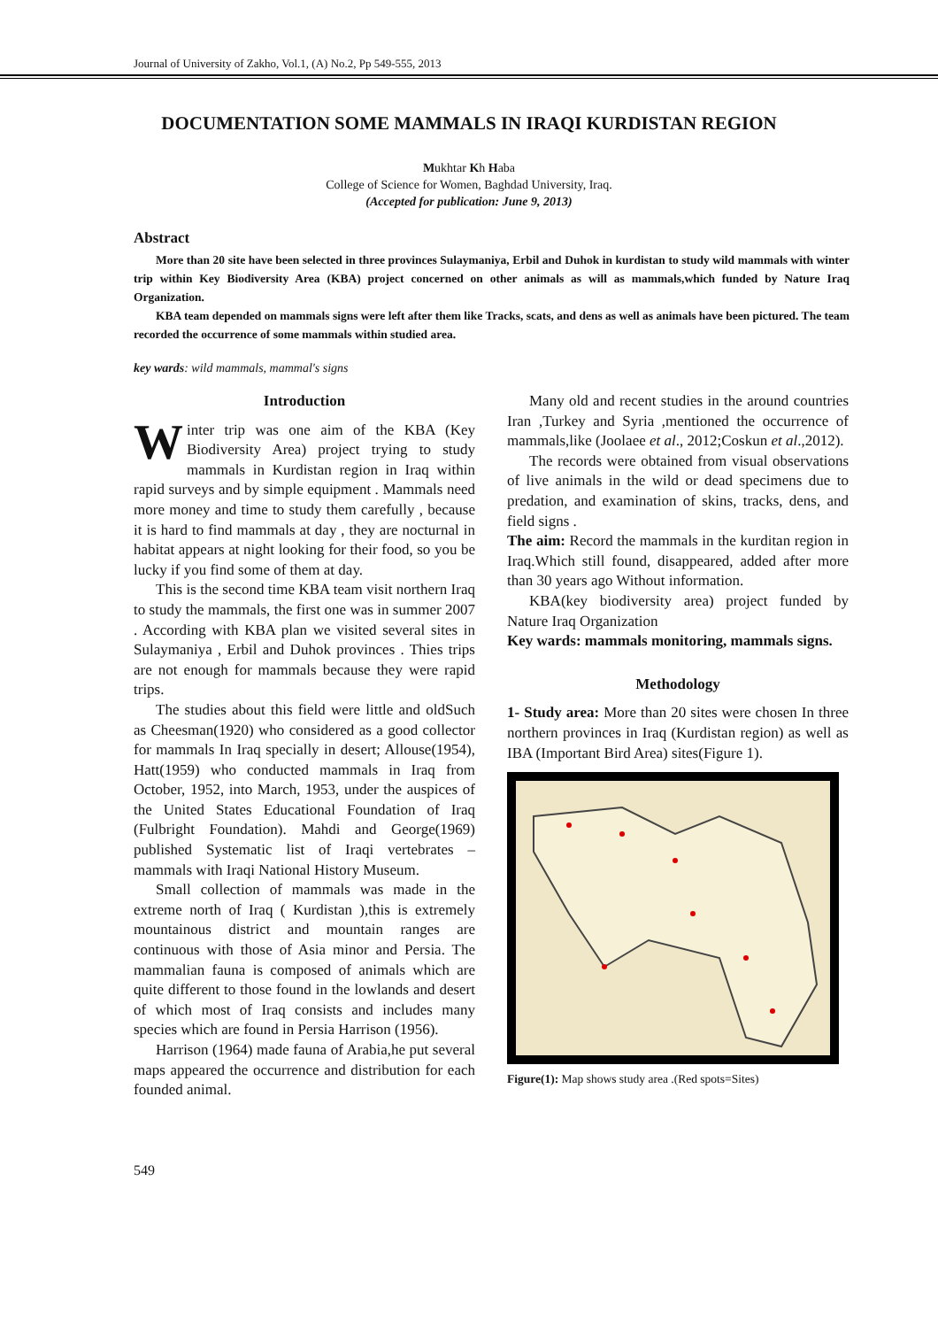Journal of University of Zakho, Vol.1, (A) No.2, Pp 549-555, 2013
DOCUMENTATION SOME MAMMALS IN IRAQI KURDISTAN REGION
Mukhtar Kh Haba
College of Science for Women, Baghdad University, Iraq.
(Accepted for publication: June 9, 2013)
Abstract
More than 20 site have been selected in three provinces Sulaymaniya, Erbil and Duhok in kurdistan to study wild mammals with winter trip within Key Biodiversity Area (KBA) project concerned on other animals as will as mammals,which funded by Nature Iraq Organization.
KBA team depended on mammals signs were left after them like Tracks, scats, and dens as well as animals have been pictured. The team recorded the occurrence of some mammals within studied area.
key wards: wild mammals, mammal's signs
Introduction
Winter trip was one aim of the KBA (Key Biodiversity Area) project trying to study mammals in Kurdistan region in Iraq within rapid surveys and by simple equipment . Mammals need more money and time to study them carefully , because it is hard to find mammals at day , they are nocturnal in habitat appears at night looking for their food, so you be lucky if you find some of them at day.
This is the second time KBA team visit northern Iraq to study the mammals, the first one was in summer 2007 . According with KBA plan we visited several sites in Sulaymaniya , Erbil and Duhok provinces . Thies trips are not enough for mammals because they were rapid trips.
The studies about this field were little and oldSuch as Cheesman(1920) who considered as a good collector for mammals In Iraq specially in desert; Allouse(1954), Hatt(1959) who conducted mammals in Iraq from October, 1952, into March, 1953, under the auspices of the United States Educational Foundation of Iraq (Fulbright Foundation). Mahdi and George(1969) published Systematic list of Iraqi vertebrates – mammals with Iraqi National History Museum.
Small collection of mammals was made in the extreme north of Iraq ( Kurdistan ),this is extremely mountainous district and mountain ranges are continuous with those of Asia minor and Persia. The mammalian fauna is composed of animals which are quite different to those found in the lowlands and desert of which most of Iraq consists and includes many species which are found in Persia Harrison (1956).
Harrison (1964) made fauna of Arabia,he put several maps appeared the occurrence and distribution for each founded animal.
Many old and recent studies in the around countries Iran ,Turkey and Syria ,mentioned the occurrence of mammals,like (Joolaee et al., 2012;Coskun et al.,2012).
The records were obtained from visual observations of live animals in the wild or dead specimens due to predation, and examination of skins, tracks, dens, and field signs .
The aim: Record the mammals in the kurditan region in Iraq.Which still found, disappeared, added after more than 30 years ago Without information.
KBA(key biodiversity area) project funded by Nature Iraq Organization
Key wards: mammals monitoring, mammals signs.
Methodology
1- Study area: More than 20 sites were chosen In three northern provinces in Iraq (Kurdistan region) as well as IBA (Important Bird Area) sites(Figure 1).
Figure(1): Map shows study area .(Red spots=Sites)
549